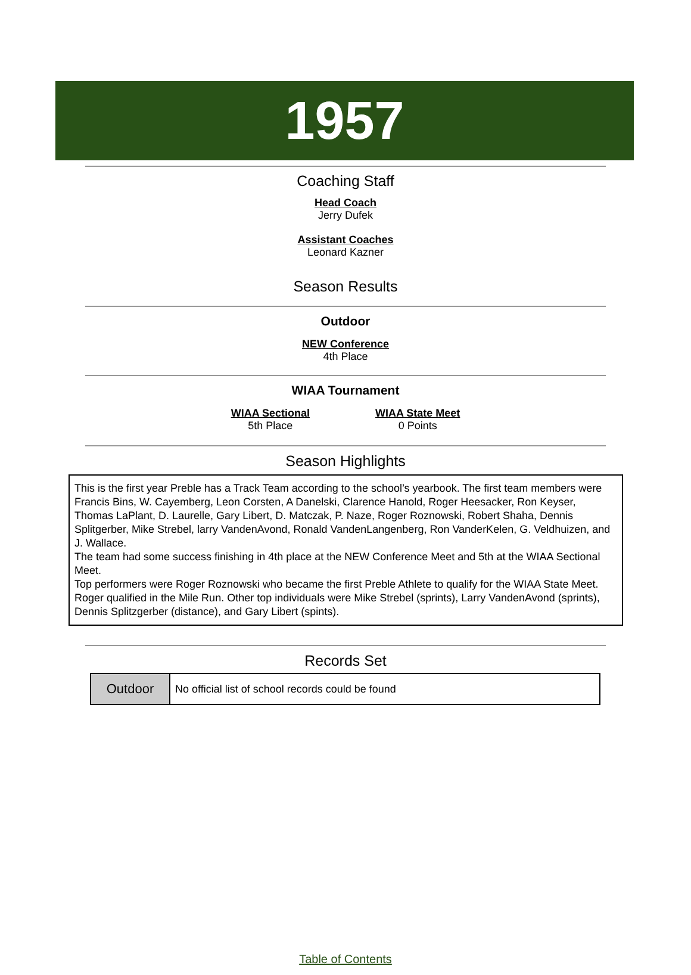1957
Coaching Staff
Head Coach
Jerry Dufek
Assistant Coaches
Leonard Kazner
Season Results
Outdoor
NEW Conference
4th Place
WIAA Tournament
WIAA Sectional
5th Place
WIAA State Meet
0 Points
Season Highlights
This is the first year Preble has a Track Team according to the school’s yearbook. The first team members were Francis Bins, W. Cayemberg, Leon Corsten, A Danelski, Clarence Hanold, Roger Heesacker, Ron Keyser, Thomas LaPlant, D. Laurelle, Gary Libert, D. Matczak, P. Naze, Roger Roznowski, Robert Shaha, Dennis Splitgerber, Mike Strebel, larry VandenAvond, Ronald VandenLangenberg, Ron VanderKelen, G. Veldhuizen, and J. Wallace.
The team had some success finishing in 4th place at the NEW Conference Meet and 5th at the WIAA Sectional Meet.
Top performers were Roger Roznowski who became the first Preble Athlete to qualify for the WIAA State Meet. Roger qualified in the Mile Run. Other top individuals were Mike Strebel (sprints), Larry VandenAvond (sprints), Dennis Splitzgerber (distance), and Gary Libert (spints).
Records Set
| Outdoor | No official list of school records could be found |
Table of Contents